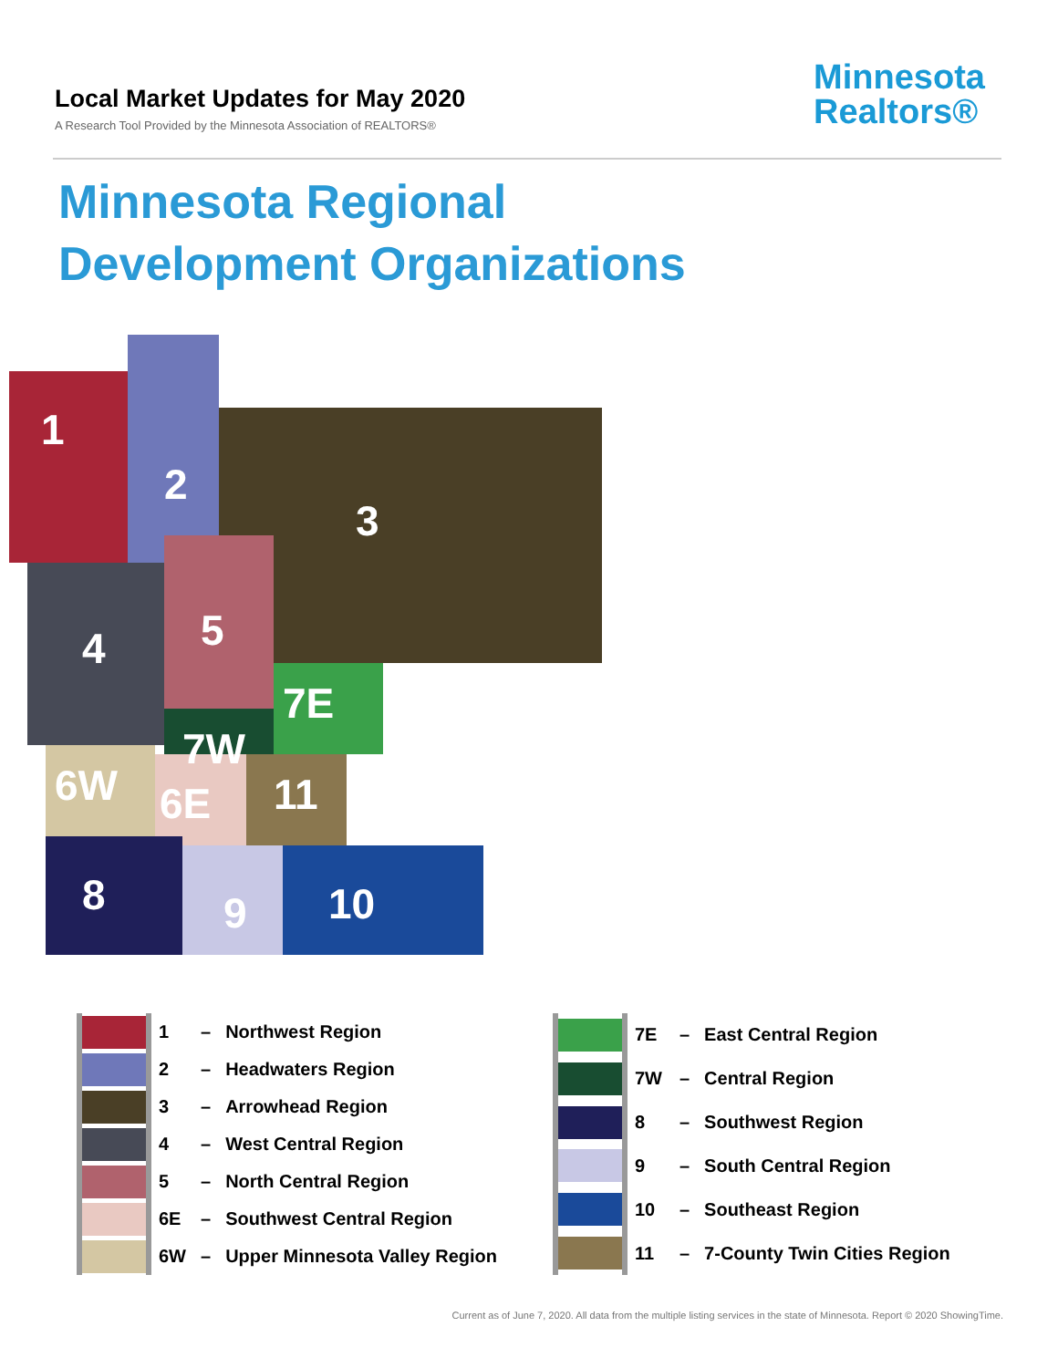Local Market Updates for May 2020
A Research Tool Provided by the Minnesota Association of REALTORS®
Minnesota
Realtors®
Minnesota Regional
Development Organizations
1
2
3
4
5
7E
7W
6W
6E
11
8
9
10
| | 1 | – | Northwest Region |
| | 2 | – | Headwaters Region |
| | 3 | – | Arrowhead Region |
| | 4 | – | West Central Region |
| | 5 | – | North Central Region |
| | 6E | – | Southwest Central Region |
| | 6W | – | Upper Minnesota Valley Region |
| | 7E | – | East Central Region |
| | 7W | – | Central Region |
| | 8 | – | Southwest Region |
| | 9 | – | South Central Region |
| | 10 | – | Southeast Region |
| | 11 | – | 7-County Twin Cities Region |
Current as of June 7, 2020. All data from the multiple listing services in the state of Minnesota. Report © 2020 ShowingTime.